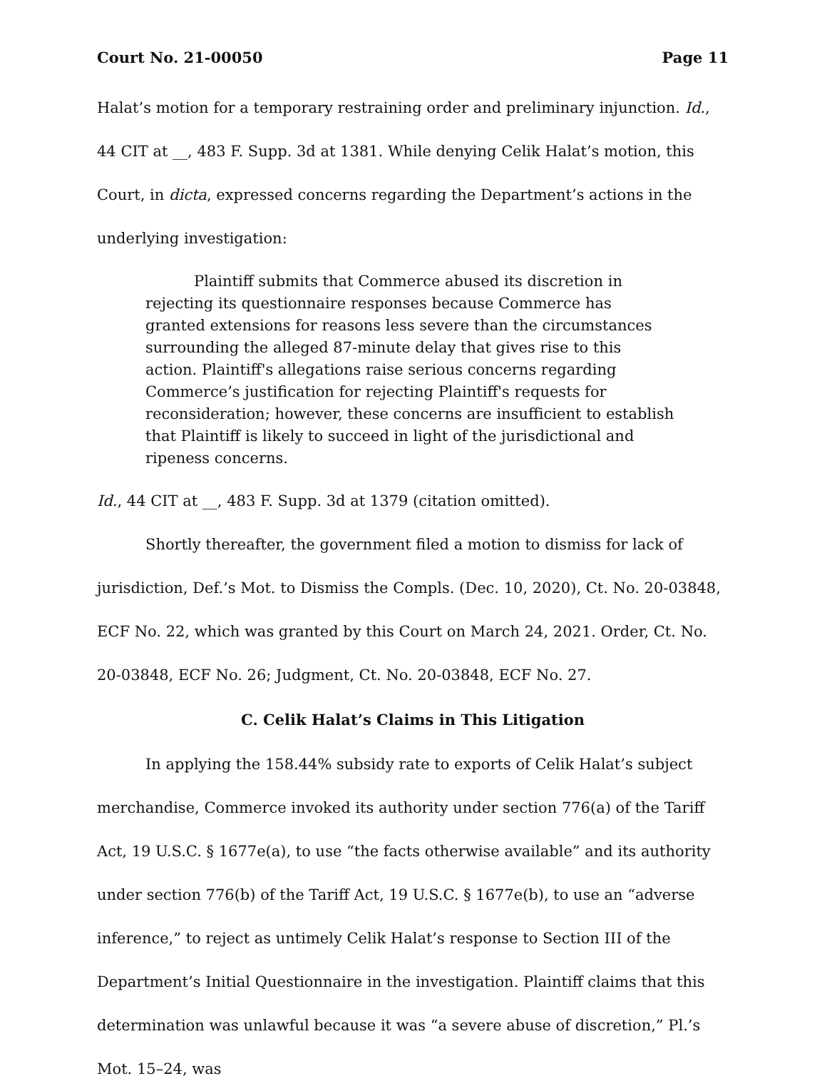Court No. 21-00050 Page 11
Halat’s motion for a temporary restraining order and preliminary injunction. Id., 44 CIT at __, 483 F. Supp. 3d at 1381. While denying Celik Halat’s motion, this Court, in dicta, expressed concerns regarding the Department’s actions in the underlying investigation:
Plaintiff submits that Commerce abused its discretion in rejecting its questionnaire responses because Commerce has granted extensions for reasons less severe than the circumstances surrounding the alleged 87-minute delay that gives rise to this action. Plaintiff's allegations raise serious concerns regarding Commerce’s justification for rejecting Plaintiff's requests for reconsideration; however, these concerns are insufficient to establish that Plaintiff is likely to succeed in light of the jurisdictional and ripeness concerns.
Id., 44 CIT at __, 483 F. Supp. 3d at 1379 (citation omitted).
Shortly thereafter, the government filed a motion to dismiss for lack of jurisdiction, Def.’s Mot. to Dismiss the Compls. (Dec. 10, 2020), Ct. No. 20-03848, ECF No. 22, which was granted by this Court on March 24, 2021. Order, Ct. No. 20-03848, ECF No. 26; Judgment, Ct. No. 20-03848, ECF No. 27.
C. Celik Halat’s Claims in This Litigation
In applying the 158.44% subsidy rate to exports of Celik Halat’s subject merchandise, Commerce invoked its authority under section 776(a) of the Tariff Act, 19 U.S.C. § 1677e(a), to use “the facts otherwise available” and its authority under section 776(b) of the Tariff Act, 19 U.S.C. § 1677e(b), to use an “adverse inference,” to reject as untimely Celik Halat’s response to Section III of the Department’s Initial Questionnaire in the investigation. Plaintiff claims that this determination was unlawful because it was “a severe abuse of discretion,” Pl.’s Mot. 15–24, was